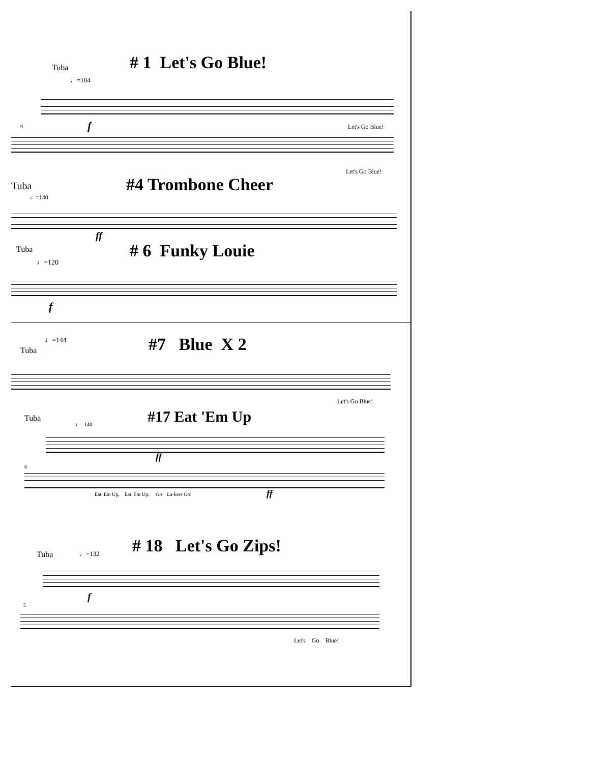Tuba # 1 Let's Go Blue!
♩=104
f Let's Go Blue!
9
Let's Go Blue!
Tuba #4 Trombone Cheer
♩=140
ff
Tuba # 6 Funky Louie
♩=120
f
♩=144
Tuba #7 Blue X 2
Let's Go Blue!
Tuba #17 Eat 'Em Up
♩=140
ff
6
Eat 'Em Up, Eat 'Em Up, Go La-kers Go!
ff
# 18 Let's Go Zips!
Tuba ♩=132
f
5
Let's Go Blue!